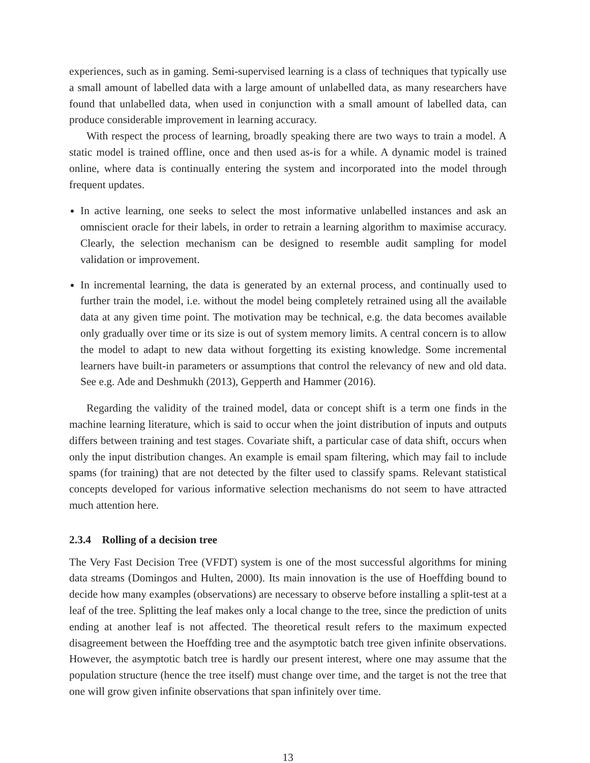experiences, such as in gaming. Semi-supervised learning is a class of techniques that typically use a small amount of labelled data with a large amount of unlabelled data, as many researchers have found that unlabelled data, when used in conjunction with a small amount of labelled data, can produce considerable improvement in learning accuracy.
With respect the process of learning, broadly speaking there are two ways to train a model. A static model is trained offline, once and then used as-is for a while. A dynamic model is trained online, where data is continually entering the system and incorporated into the model through frequent updates.
In active learning, one seeks to select the most informative unlabelled instances and ask an omniscient oracle for their labels, in order to retrain a learning algorithm to maximise accuracy. Clearly, the selection mechanism can be designed to resemble audit sampling for model validation or improvement.
In incremental learning, the data is generated by an external process, and continually used to further train the model, i.e. without the model being completely retrained using all the available data at any given time point. The motivation may be technical, e.g. the data becomes available only gradually over time or its size is out of system memory limits. A central concern is to allow the model to adapt to new data without forgetting its existing knowledge. Some incremental learners have built-in parameters or assumptions that control the relevancy of new and old data. See e.g. Ade and Deshmukh (2013), Gepperth and Hammer (2016).
Regarding the validity of the trained model, data or concept shift is a term one finds in the machine learning literature, which is said to occur when the joint distribution of inputs and outputs differs between training and test stages. Covariate shift, a particular case of data shift, occurs when only the input distribution changes. An example is email spam filtering, which may fail to include spams (for training) that are not detected by the filter used to classify spams. Relevant statistical concepts developed for various informative selection mechanisms do not seem to have attracted much attention here.
2.3.4 Rolling of a decision tree
The Very Fast Decision Tree (VFDT) system is one of the most successful algorithms for mining data streams (Domingos and Hulten, 2000). Its main innovation is the use of Hoeffding bound to decide how many examples (observations) are necessary to observe before installing a split-test at a leaf of the tree. Splitting the leaf makes only a local change to the tree, since the prediction of units ending at another leaf is not affected. The theoretical result refers to the maximum expected disagreement between the Hoeffding tree and the asymptotic batch tree given infinite observations. However, the asymptotic batch tree is hardly our present interest, where one may assume that the population structure (hence the tree itself) must change over time, and the target is not the tree that one will grow given infinite observations that span infinitely over time.
13